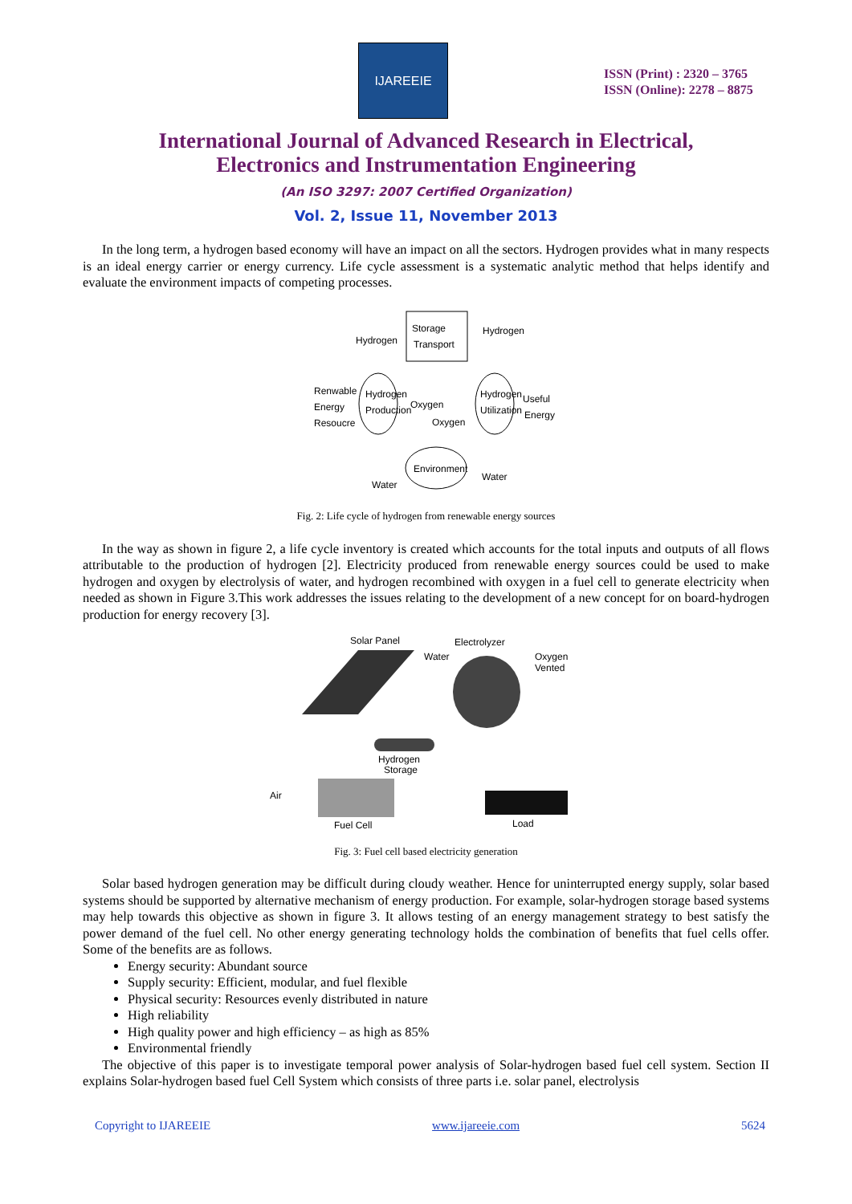IJAREEIE
ISSN (Print) : 2320 – 3765
ISSN (Online): 2278 – 8875
International Journal of Advanced Research in Electrical,
Electronics and Instrumentation Engineering
(An ISO 3297: 2007 Certified Organization)
Vol. 2, Issue 11, November 2013
In the long term, a hydrogen based economy will have an impact on all the sectors. Hydrogen provides what in many respects is an ideal energy carrier or energy currency. Life cycle assessment is a systematic analytic method that helps identify and evaluate the environment impacts of competing processes.
Storage
Transport
Hydrogen
Production
Hydrogen
Utilization
Environment
Hydrogen
Hydrogen
Renwable
Energy
Resoucre
Useful
Energy
Oxygen
Oxygen
Water
Water
Fig. 2: Life cycle of hydrogen from renewable energy sources
In the way as shown in figure 2, a life cycle inventory is created which accounts for the total inputs and outputs of all flows attributable to the production of hydrogen [2]. Electricity produced from renewable energy sources could be used to make hydrogen and oxygen by electrolysis of water, and hydrogen recombined with oxygen in a fuel cell to generate electricity when needed as shown in Figure 3.This work addresses the issues relating to the development of a new concept for on board-hydrogen production for energy recovery [3].
Solar Panel
Electrolyzer
Water
Oxygen
Vented
Hydrogen
Storage
Air
Fuel Cell
Load
Fig. 3: Fuel cell based electricity generation
Solar based hydrogen generation may be difficult during cloudy weather. Hence for uninterrupted energy supply, solar based systems should be supported by alternative mechanism of energy production. For example, solar-hydrogen storage based systems may help towards this objective as shown in figure 3. It allows testing of an energy management strategy to best satisfy the power demand of the fuel cell. No other energy generating technology holds the combination of benefits that fuel cells offer. Some of the benefits are as follows.
Energy security: Abundant source
Supply security: Efficient, modular, and fuel flexible
Physical security: Resources evenly distributed in nature
High reliability
High quality power and high efficiency – as high as 85%
Environmental friendly
The objective of this paper is to investigate temporal power analysis of Solar-hydrogen based fuel cell system. Section II explains Solar-hydrogen based fuel Cell System which consists of three parts i.e. solar panel, electrolysis
Copyright to IJAREEIE www.ijareeie.com 5624